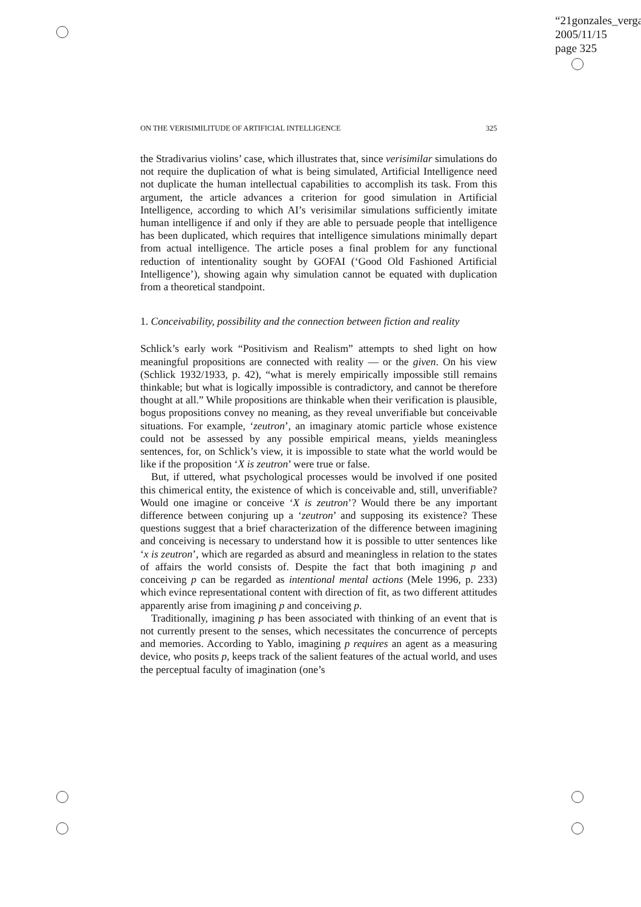“21gonzales_verga
2005/11/15
page 325
ON THE VERISIMILITUDE OF ARTIFICIAL INTELLIGENCE 325
the Stradivarius violins’ case, which illustrates that, since verisimilar simulations do not require the duplication of what is being simulated, Artificial Intelligence need not duplicate the human intellectual capabilities to accomplish its task. From this argument, the article advances a criterion for good simulation in Artificial Intelligence, according to which AI’s verisimilar simulations sufficiently imitate human intelligence if and only if they are able to persuade people that intelligence has been duplicated, which requires that intelligence simulations minimally depart from actual intelligence. The article poses a final problem for any functional reduction of intentionality sought by GOFAI (‘Good Old Fashioned Artificial Intelligence’), showing again why simulation cannot be equated with duplication from a theoretical standpoint.
1. Conceivability, possibility and the connection between fiction and reality
Schlick’s early work “Positivism and Realism” attempts to shed light on how meaningful propositions are connected with reality — or the given. On his view (Schlick 1932/1933, p. 42), “what is merely empirically impossible still remains thinkable; but what is logically impossible is contradictory, and cannot be therefore thought at all.” While propositions are thinkable when their verification is plausible, bogus propositions convey no meaning, as they reveal unverifiable but conceivable situations. For example, ‘zeutron’, an imaginary atomic particle whose existence could not be assessed by any possible empirical means, yields meaningless sentences, for, on Schlick’s view, it is impossible to state what the world would be like if the proposition ‘X is zeutron’ were true or false.
But, if uttered, what psychological processes would be involved if one posited this chimerical entity, the existence of which is conceivable and, still, unverifiable? Would one imagine or conceive ‘X is zeutron’? Would there be any important difference between conjuring up a ‘zeutron’ and supposing its existence? These questions suggest that a brief characterization of the difference between imagining and conceiving is necessary to understand how it is possible to utter sentences like ‘x is zeutron’, which are regarded as absurd and meaningless in relation to the states of affairs the world consists of. Despite the fact that both imagining p and conceiving p can be regarded as intentional mental actions (Mele 1996, p. 233) which evince representational content with direction of fit, as two different attitudes apparently arise from imagining p and conceiving p.
Traditionally, imagining p has been associated with thinking of an event that is not currently present to the senses, which necessitates the concurrence of percepts and memories. According to Yablo, imagining p requires an agent as a measuring device, who posits p, keeps track of the salient features of the actual world, and uses the perceptual faculty of imagination (one’s